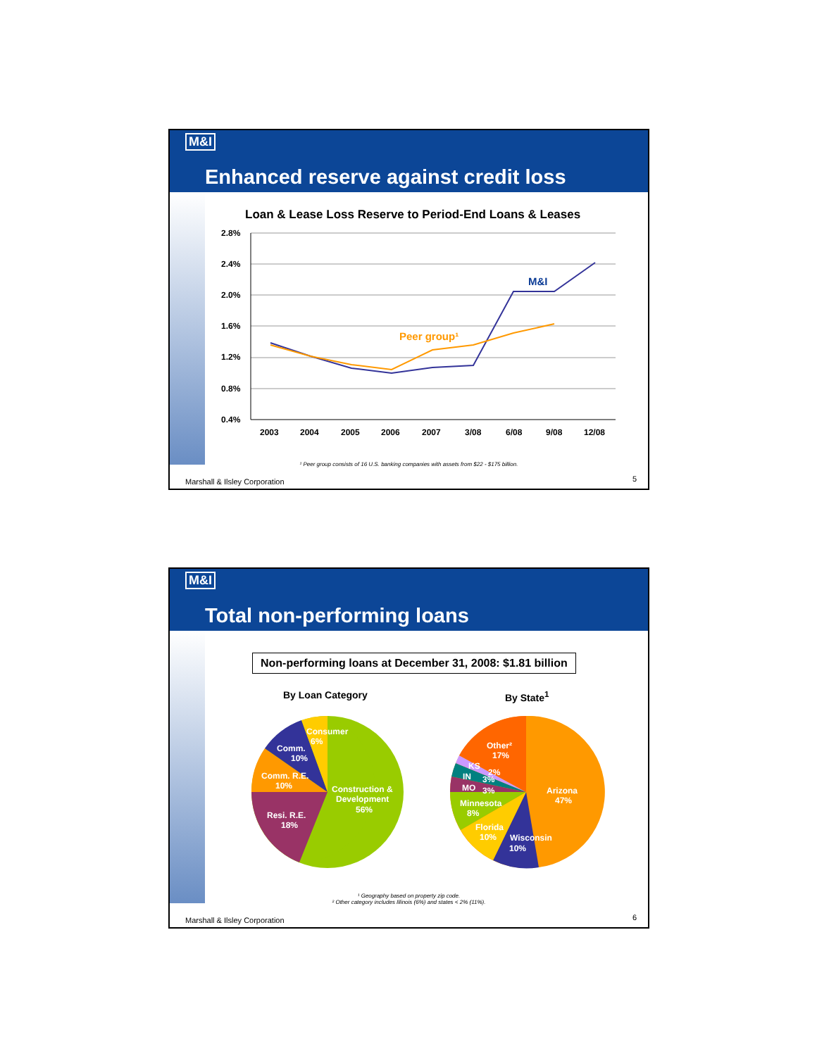M&I
Enhanced reserve against credit loss
Loan & Lease Loss Reserve to Period-End Loans & Leases
2.8%
2.4%
2.0%
1.6%
1.2%
0.8%
0.4%
2003
2004
2005
2006
2007
3/08
6/08
9/08
12/08
M&I
Peer group¹
¹ Peer group consists of 16 U.S. banking companies with assets from $22 - $175 billion.
Marshall & Ilsley Corporation 5
M&I
Total non-performing loans
Non-performing loans at December 31, 2008: $1.81 billion
By Loan Category By State<sup>1</sup>
Consumer
6%
Comm.
10%
Comm. R.E.
10%
Resi. R.E.
18%
Construction &
Development
56%
Other²
17%
KS
2%
IN
3%
MO
3%
Minnesota
8%
Florida
10%
Wisconsin
10%
Arizona
47%
¹ Geography based on property zip code.
² Other category includes Illinois (6%) and states < 2% (11%).
Marshall & Ilsley Corporation 6